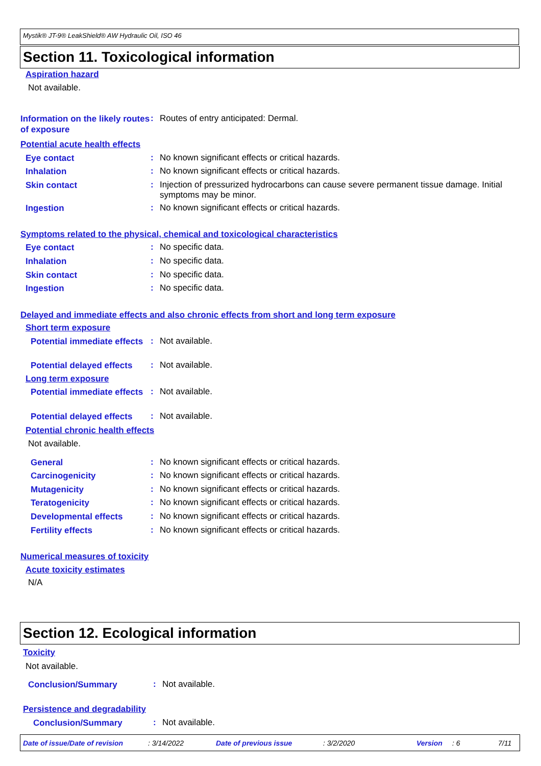Mystik® JT-9® LeakShield® AW Hydraulic Oil, ISO 46
Section 11. Toxicological information
Aspiration hazard
Not available.
Information on the likely routes of exposure
:
Routes of entry anticipated: Dermal.
Potential acute health effects
Eye contact
:
No known significant effects or critical hazards.
Inhalation
:
No known significant effects or critical hazards.
Skin contact
:
Injection of pressurized hydrocarbons can cause severe permanent tissue damage. Initial symptoms may be minor.
Ingestion
:
No known significant effects or critical hazards.
Symptoms related to the physical, chemical and toxicological characteristics
Eye contact
:
No specific data.
Inhalation
:
No specific data.
Skin contact
:
No specific data.
Ingestion
:
No specific data.
Delayed and immediate effects and also chronic effects from short and long term exposure
Short term exposure
Potential immediate effects
:
Not available.
Potential delayed effects
:
Not available.
Long term exposure
Potential immediate effects
:
Not available.
Potential delayed effects
:
Not available.
Potential chronic health effects
Not available.
General
:
No known significant effects or critical hazards.
Carcinogenicity
:
No known significant effects or critical hazards.
Mutagenicity
:
No known significant effects or critical hazards.
Teratogenicity
:
No known significant effects or critical hazards.
Developmental effects
:
No known significant effects or critical hazards.
Fertility effects
:
No known significant effects or critical hazards.
Numerical measures of toxicity
Acute toxicity estimates
N/A
Section 12. Ecological information
Toxicity
Not available.
Conclusion/Summary
:
Not available.
Persistence and degradability
Conclusion/Summary
:
Not available.
Date of issue/Date of revision: 3/14/2022 Date of previous issue: 3/2/2020 Version: 6 7/11